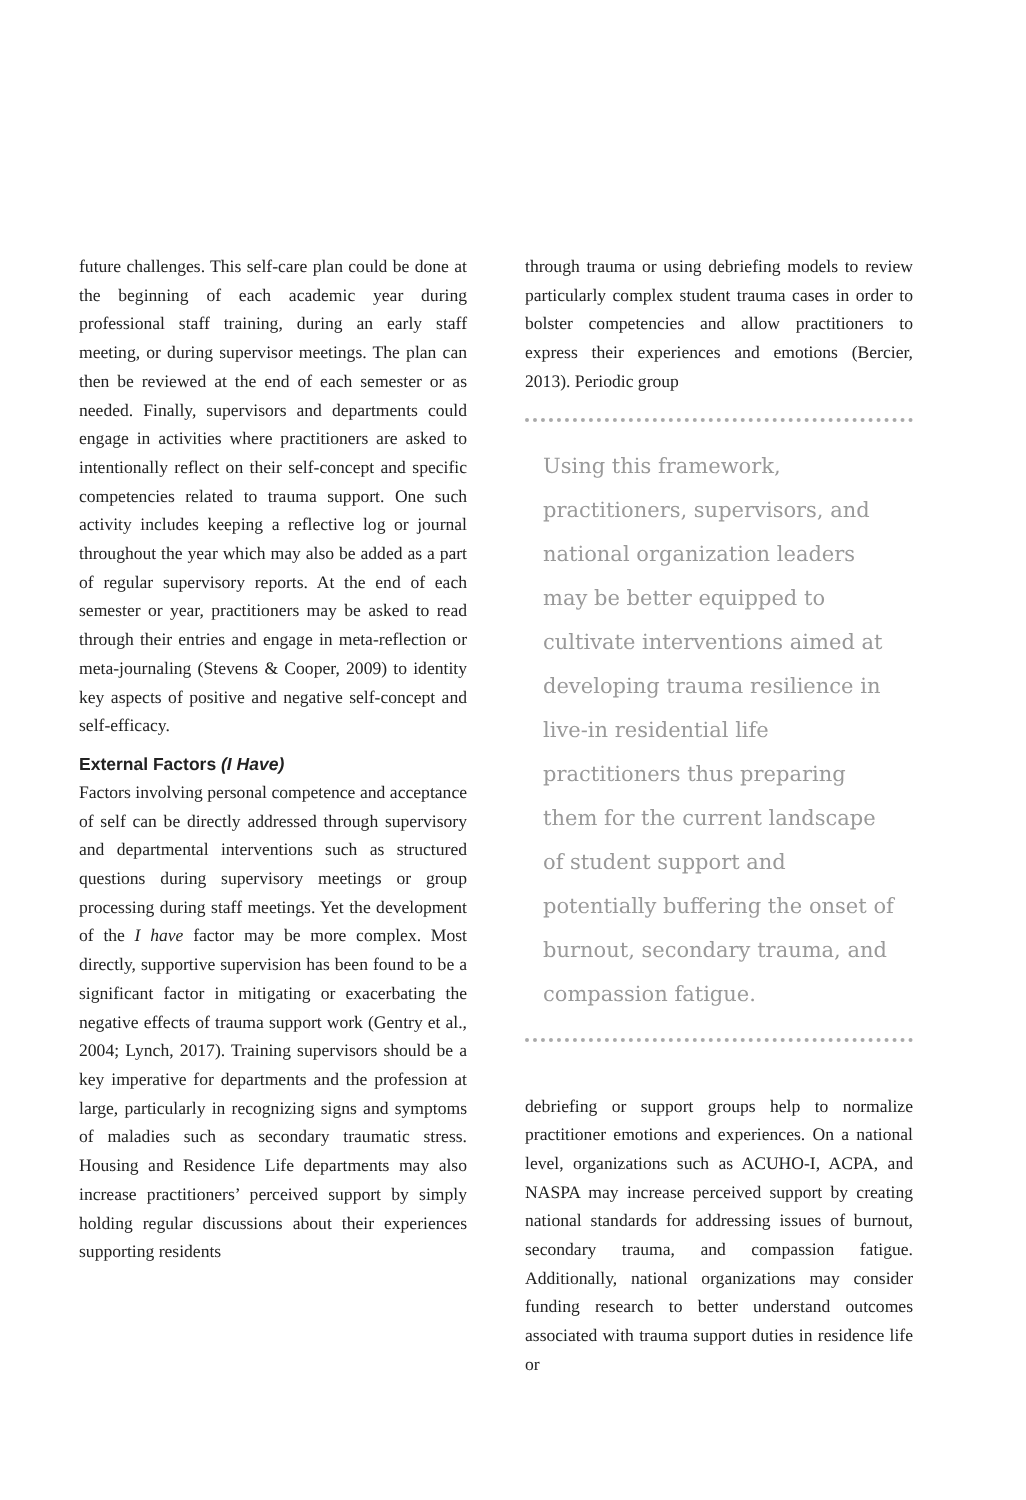future challenges. This self-care plan could be done at the beginning of each academic year during professional staff training, during an early staff meeting, or during supervisor meetings. The plan can then be reviewed at the end of each semester or as needed. Finally, supervisors and departments could engage in activities where practitioners are asked to intentionally reflect on their self-concept and specific competencies related to trauma support. One such activity includes keeping a reflective log or journal throughout the year which may also be added as a part of regular supervisory reports. At the end of each semester or year, practitioners may be asked to read through their entries and engage in meta-reflection or meta-journaling (Stevens & Cooper, 2009) to identity key aspects of positive and negative self-concept and self-efficacy.
External Factors (I Have)
Factors involving personal competence and acceptance of self can be directly addressed through supervisory and departmental interventions such as structured questions during supervisory meetings or group processing during staff meetings. Yet the development of the I have factor may be more complex. Most directly, supportive supervision has been found to be a significant factor in mitigating or exacerbating the negative effects of trauma support work (Gentry et al., 2004; Lynch, 2017). Training supervisors should be a key imperative for departments and the profession at large, particularly in recognizing signs and symptoms of maladies such as secondary traumatic stress. Housing and Residence Life departments may also increase practitioners’ perceived support by simply holding regular discussions about their experiences supporting residents
through trauma or using debriefing models to review particularly complex student trauma cases in order to bolster competencies and allow practitioners to express their experiences and emotions (Bercier, 2013). Periodic group
Using this framework, practitioners, supervisors, and national organization leaders may be better equipped to cultivate interventions aimed at developing trauma resilience in live-in residential life practitioners thus preparing them for the current landscape of student support and potentially buffering the onset of burnout, secondary trauma, and compassion fatigue.
debriefing or support groups help to normalize practitioner emotions and experiences. On a national level, organizations such as ACUHO-I, ACPA, and NASPA may increase perceived support by creating national standards for addressing issues of burnout, secondary trauma, and compassion fatigue. Additionally, national organizations may consider funding research to better understand outcomes associated with trauma support duties in residence life or